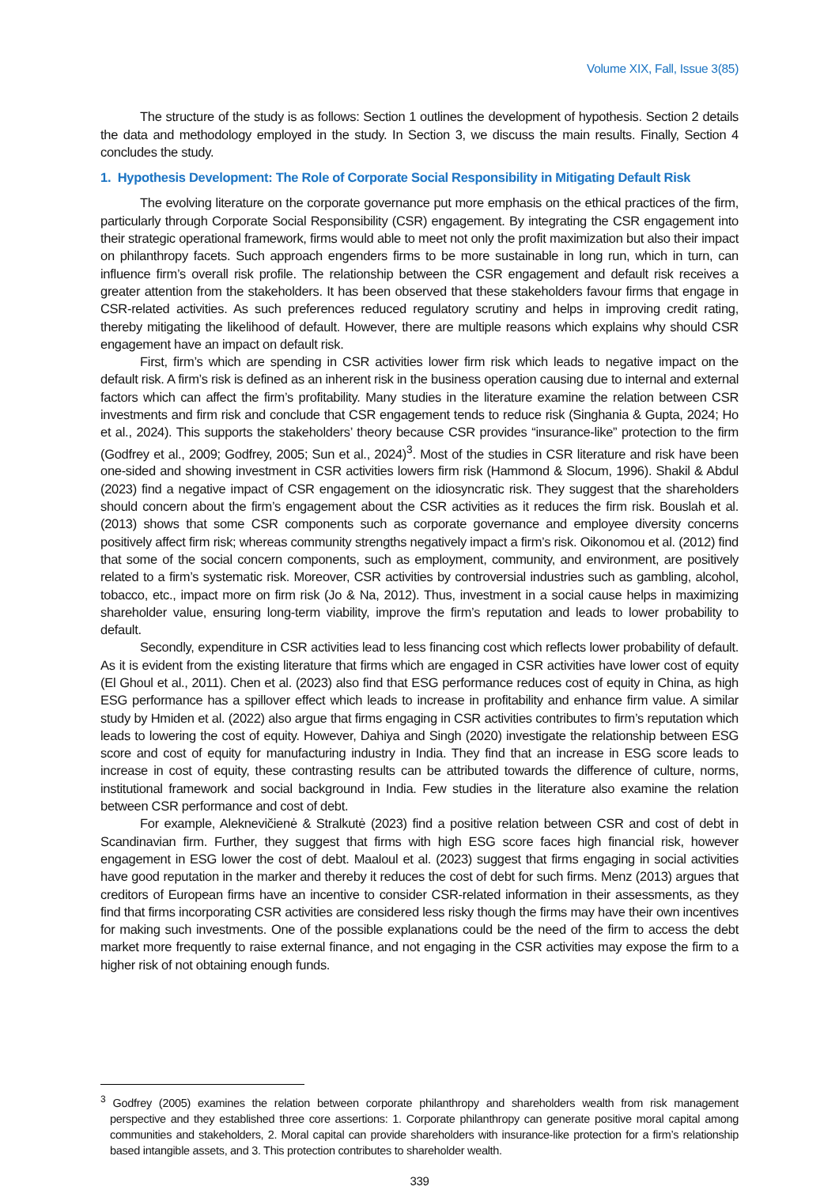Volume XIX, Fall, Issue 3(85)
The structure of the study is as follows: Section 1 outlines the development of hypothesis. Section 2 details the data and methodology employed in the study. In Section 3, we discuss the main results. Finally, Section 4 concludes the study.
1. Hypothesis Development: The Role of Corporate Social Responsibility in Mitigating Default Risk
The evolving literature on the corporate governance put more emphasis on the ethical practices of the firm, particularly through Corporate Social Responsibility (CSR) engagement. By integrating the CSR engagement into their strategic operational framework, firms would able to meet not only the profit maximization but also their impact on philanthropy facets. Such approach engenders firms to be more sustainable in long run, which in turn, can influence firm’s overall risk profile. The relationship between the CSR engagement and default risk receives a greater attention from the stakeholders. It has been observed that these stakeholders favour firms that engage in CSR-related activities. As such preferences reduced regulatory scrutiny and helps in improving credit rating, thereby mitigating the likelihood of default. However, there are multiple reasons which explains why should CSR engagement have an impact on default risk.
First, firm’s which are spending in CSR activities lower firm risk which leads to negative impact on the default risk. A firm’s risk is defined as an inherent risk in the business operation causing due to internal and external factors which can affect the firm’s profitability. Many studies in the literature examine the relation between CSR investments and firm risk and conclude that CSR engagement tends to reduce risk (Singhania & Gupta, 2024; Ho et al., 2024). This supports the stakeholders’ theory because CSR provides “insurance-like” protection to the firm (Godfrey et al., 2009; Godfrey, 2005; Sun et al., 2024)<sup>3</sup>. Most of the studies in CSR literature and risk have been one-sided and showing investment in CSR activities lowers firm risk (Hammond & Slocum, 1996). Shakil & Abdul (2023) find a negative impact of CSR engagement on the idiosyncratic risk. They suggest that the shareholders should concern about the firm’s engagement about the CSR activities as it reduces the firm risk. Bouslah et al. (2013) shows that some CSR components such as corporate governance and employee diversity concerns positively affect firm risk; whereas community strengths negatively impact a firm’s risk. Oikonomou et al. (2012) find that some of the social concern components, such as employment, community, and environment, are positively related to a firm’s systematic risk. Moreover, CSR activities by controversial industries such as gambling, alcohol, tobacco, etc., impact more on firm risk (Jo & Na, 2012). Thus, investment in a social cause helps in maximizing shareholder value, ensuring long-term viability, improve the firm’s reputation and leads to lower probability to default.
Secondly, expenditure in CSR activities lead to less financing cost which reflects lower probability of default. As it is evident from the existing literature that firms which are engaged in CSR activities have lower cost of equity (El Ghoul et al., 2011). Chen et al. (2023) also find that ESG performance reduces cost of equity in China, as high ESG performance has a spillover effect which leads to increase in profitability and enhance firm value. A similar study by Hmiden et al. (2022) also argue that firms engaging in CSR activities contributes to firm’s reputation which leads to lowering the cost of equity. However, Dahiya and Singh (2020) investigate the relationship between ESG score and cost of equity for manufacturing industry in India. They find that an increase in ESG score leads to increase in cost of equity, these contrasting results can be attributed towards the difference of culture, norms, institutional framework and social background in India. Few studies in the literature also examine the relation between CSR performance and cost of debt.
For example, Aleknevičienė & Stralkutė (2023) find a positive relation between CSR and cost of debt in Scandinavian firm. Further, they suggest that firms with high ESG score faces high financial risk, however engagement in ESG lower the cost of debt. Maaloul et al. (2023) suggest that firms engaging in social activities have good reputation in the marker and thereby it reduces the cost of debt for such firms. Menz (2013) argues that creditors of European firms have an incentive to consider CSR-related information in their assessments, as they find that firms incorporating CSR activities are considered less risky though the firms may have their own incentives for making such investments. One of the possible explanations could be the need of the firm to access the debt market more frequently to raise external finance, and not engaging in the CSR activities may expose the firm to a higher risk of not obtaining enough funds.
<sup>3</sup> Godfrey (2005) examines the relation between corporate philanthropy and shareholders wealth from risk management perspective and they established three core assertions: 1. Corporate philanthropy can generate positive moral capital among communities and stakeholders, 2. Moral capital can provide shareholders with insurance-like protection for a firm’s relationship based intangible assets, and 3. This protection contributes to shareholder wealth.
339